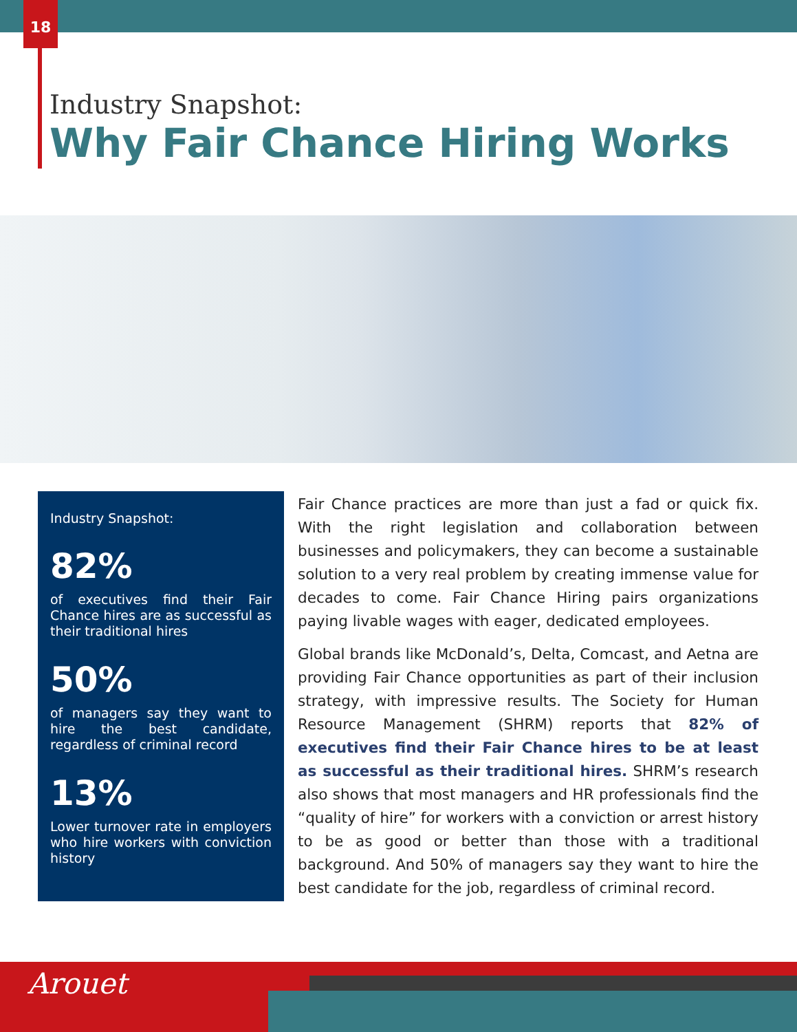18
Industry Snapshot:
Why Fair Chance Hiring Works
Industry Snapshot:
82%
of executives find their Fair Chance hires are as successful as their traditional hires
50%
of managers say they want to hire the best candidate, regardless of criminal record
13%
Lower turnover rate in employers who hire workers with conviction history
Fair Chance practices are more than just a fad or quick fix. With the right legislation and collaboration between businesses and policymakers, they can become a sustainable solution to a very real problem by creating immense value for decades to come. Fair Chance Hiring pairs organizations paying livable wages with eager, dedicated employees.
Global brands like McDonald’s, Delta, Comcast, and Aetna are providing Fair Chance opportunities as part of their inclusion strategy, with impressive results. The Society for Human Resource Management (SHRM) reports that 82% of executives find their Fair Chance hires to be at least as successful as their traditional hires. SHRM’s research also shows that most managers and HR professionals find the “quality of hire” for workers with a conviction or arrest history to be as good or better than those with a traditional background. And 50% of managers say they want to hire the best candidate for the job, regardless of criminal record.
Arouet